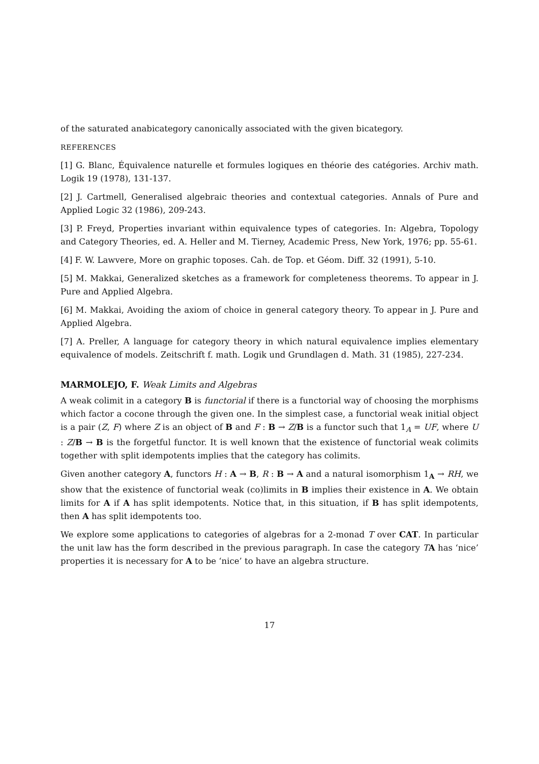of the saturated anabicategory canonically associated with the given bicategory.
REFERENCES
[1] G. Blanc, Équivalence naturelle et formules logiques en théorie des catégories. Archiv math. Logik 19 (1978), 131-137.
[2] J. Cartmell, Generalised algebraic theories and contextual categories. Annals of Pure and Applied Logic 32 (1986), 209-243.
[3] P. Freyd, Properties invariant within equivalence types of categories. In: Algebra, Topology and Category Theories, ed. A. Heller and M. Tierney, Academic Press, New York, 1976; pp. 55-61.
[4] F. W. Lawvere, More on graphic toposes. Cah. de Top. et Géom. Diff. 32 (1991), 5-10.
[5] M. Makkai, Generalized sketches as a framework for completeness theorems. To appear in J. Pure and Applied Algebra.
[6] M. Makkai, Avoiding the axiom of choice in general category theory. To appear in J. Pure and Applied Algebra.
[7] A. Preller, A language for category theory in which natural equivalence implies elementary equivalence of models. Zeitschrift f. math. Logik und Grundlagen d. Math. 31 (1985), 227-234.
MARMOLEJO, F. Weak Limits and Algebras
A weak colimit in a category B is functorial if there is a functorial way of choosing the morphisms which factor a cocone through the given one. In the simplest case, a functorial weak initial object is a pair (Z, F) where Z is an object of B and F : B → Z/B is a functor such that 1<sub>A</sub> = UF, where U : Z/B → B is the forgetful functor. It is well known that the existence of functorial weak colimits together with split idempotents implies that the category has colimits.
Given another category A, functors H : A → B, R : B → A and a natural isomorphism 1<sub>A</sub> → RH, we show that the existence of functorial weak (co)limits in B implies their existence in A. We obtain limits for A if A has split idempotents. Notice that, in this situation, if B has split idempotents, then A has split idempotents too.
We explore some applications to categories of algebras for a 2-monad T over CAT. In particular the unit law has the form described in the previous paragraph. In case the category TA has ‘nice’ properties it is necessary for A to be ‘nice’ to have an algebra structure.
17